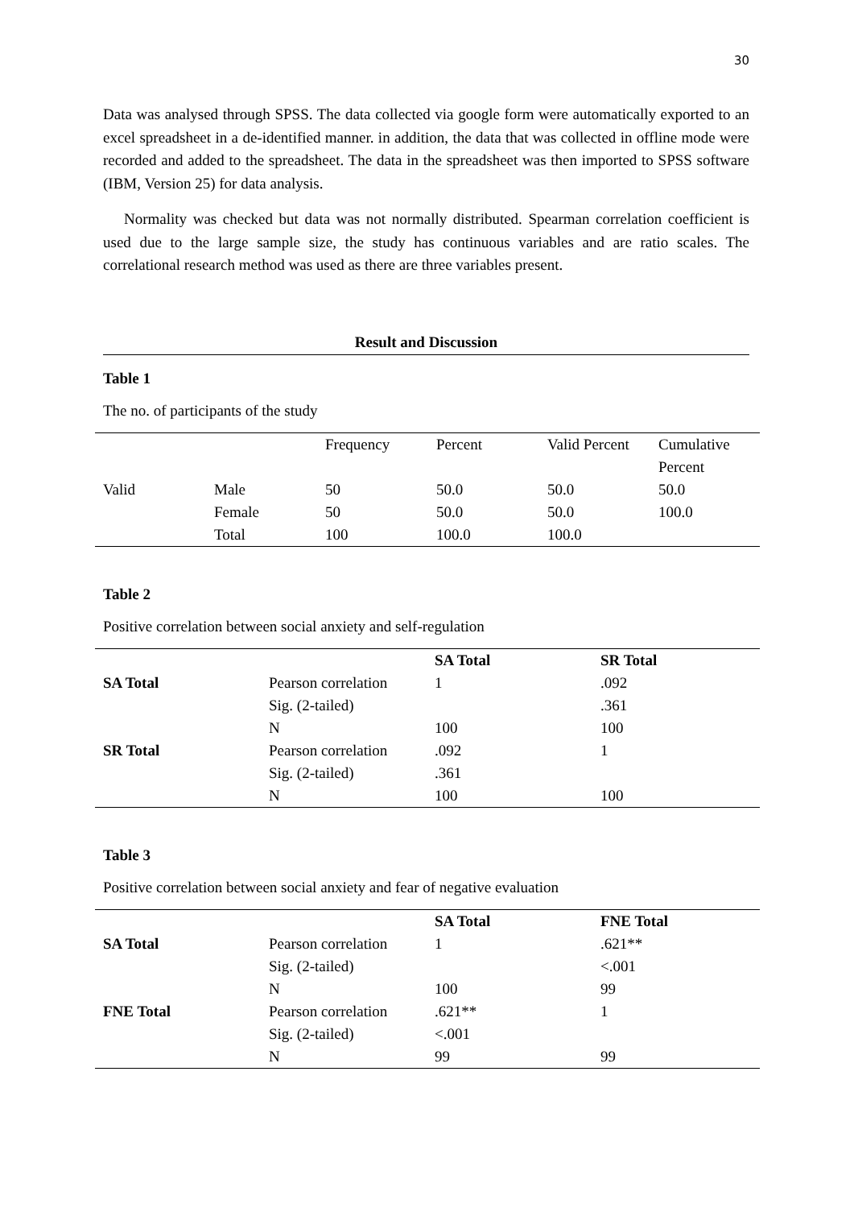30
Data was analysed through SPSS. The data collected via google form were automatically exported to an excel spreadsheet in a de-identified manner. in addition, the data that was collected in offline mode were recorded and added to the spreadsheet. The data in the spreadsheet was then imported to SPSS software (IBM, Version 25) for data analysis.
Normality was checked but data was not normally distributed. Spearman correlation coefficient is used due to the large sample size, the study has continuous variables and are ratio scales. The correlational research method was used as there are three variables present.
Result and Discussion
Table 1
The no. of participants of the study
| | | Frequency | Percent | Valid Percent | Cumulative Percent |
| --- | --- | --- | --- | --- | --- |
| Valid | Male | 50 | 50.0 | 50.0 | 50.0 |
| | Female | 50 | 50.0 | 50.0 | 100.0 |
| | Total | 100 | 100.0 | 100.0 | |
Table 2
Positive correlation between social anxiety and self-regulation
| | | SA Total | SR Total |
| --- | --- | --- | --- |
| SA Total | Pearson correlation | 1 | .092 |
| | Sig. (2-tailed) | | .361 |
| | N | 100 | 100 |
| SR Total | Pearson correlation | .092 | 1 |
| | Sig. (2-tailed) | .361 | |
| | N | 100 | 100 |
Table 3
Positive correlation between social anxiety and fear of negative evaluation
| | | SA Total | FNE Total |
| --- | --- | --- | --- |
| SA Total | Pearson correlation | 1 | .621** |
| | Sig. (2-tailed) | | <.001 |
| | N | 100 | 99 |
| FNE Total | Pearson correlation | .621** | 1 |
| | Sig. (2-tailed) | <.001 | |
| | N | 99 | 99 |